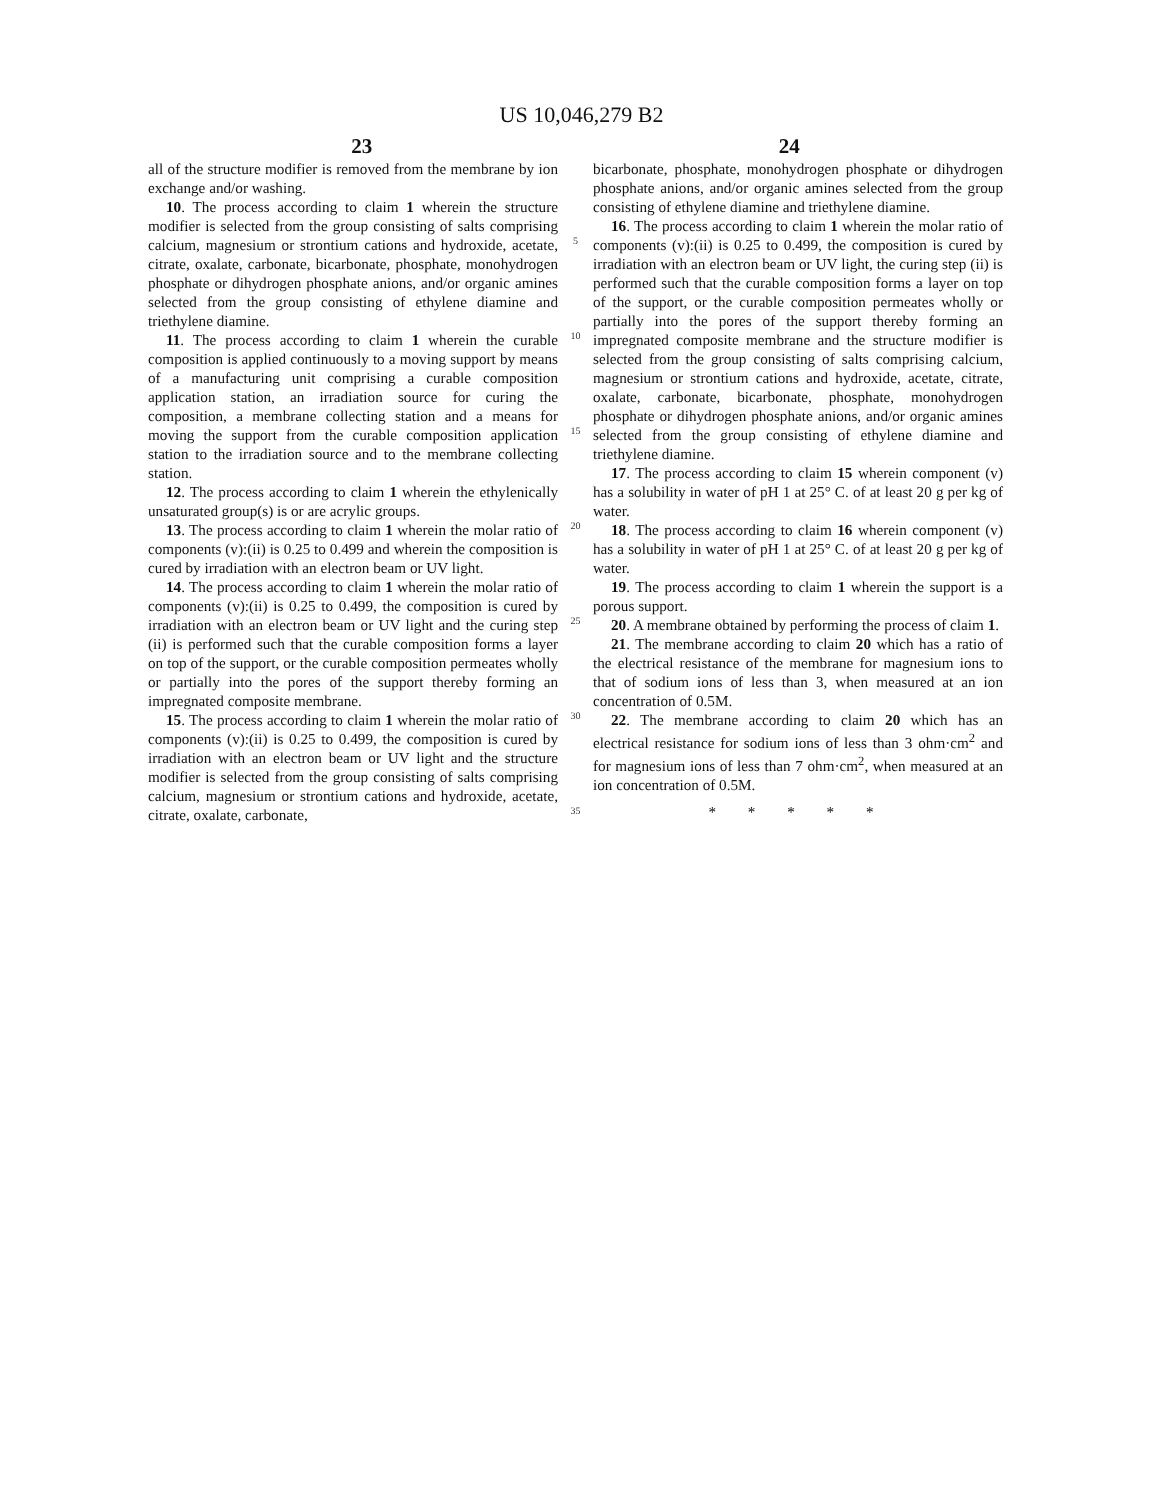US 10,046,279 B2
23 24
all of the structure modifier is removed from the membrane by ion exchange and/or washing.
10. The process according to claim 1 wherein the structure modifier is selected from the group consisting of salts comprising calcium, magnesium or strontium cations and hydroxide, acetate, citrate, oxalate, carbonate, bicarbonate, phosphate, monohydrogen phosphate or dihydrogen phosphate anions, and/or organic amines selected from the group consisting of ethylene diamine and triethylene diamine.
11. The process according to claim 1 wherein the curable composition is applied continuously to a moving support by means of a manufacturing unit comprising a curable composition application station, an irradiation source for curing the composition, a membrane collecting station and a means for moving the support from the curable composition application station to the irradiation source and to the membrane collecting station.
12. The process according to claim 1 wherein the ethylenically unsaturated group(s) is or are acrylic groups.
13. The process according to claim 1 wherein the molar ratio of components (v):(ii) is 0.25 to 0.499 and wherein the composition is cured by irradiation with an electron beam or UV light.
14. The process according to claim 1 wherein the molar ratio of components (v):(ii) is 0.25 to 0.499, the composition is cured by irradiation with an electron beam or UV light and the curing step (ii) is performed such that the curable composition forms a layer on top of the support, or the curable composition permeates wholly or partially into the pores of the support thereby forming an impregnated composite membrane.
15. The process according to claim 1 wherein the molar ratio of components (v):(ii) is 0.25 to 0.499, the composition is cured by irradiation with an electron beam or UV light and the structure modifier is selected from the group consisting of salts comprising calcium, magnesium or strontium cations and hydroxide, acetate, citrate, oxalate, carbonate,
5
10
15
20
25
30
35
bicarbonate, phosphate, monohydrogen phosphate or dihydrogen phosphate anions, and/or organic amines selected from the group consisting of ethylene diamine and triethylene diamine.
16. The process according to claim 1 wherein the molar ratio of components (v):(ii) is 0.25 to 0.499, the composition is cured by irradiation with an electron beam or UV light, the curing step (ii) is performed such that the curable composition forms a layer on top of the support, or the curable composition permeates wholly or partially into the pores of the support thereby forming an impregnated composite membrane and the structure modifier is selected from the group consisting of salts comprising calcium, magnesium or strontium cations and hydroxide, acetate, citrate, oxalate, carbonate, bicarbonate, phosphate, monohydrogen phosphate or dihydrogen phosphate anions, and/or organic amines selected from the group consisting of ethylene diamine and triethylene diamine.
17. The process according to claim 15 wherein component (v) has a solubility in water of pH 1 at 25° C. of at least 20 g per kg of water.
18. The process according to claim 16 wherein component (v) has a solubility in water of pH 1 at 25° C. of at least 20 g per kg of water.
19. The process according to claim 1 wherein the support is a porous support.
20. A membrane obtained by performing the process of claim 1.
21. The membrane according to claim 20 which has a ratio of the electrical resistance of the membrane for magnesium ions to that of sodium ions of less than 3, when measured at an ion concentration of 0.5M.
22. The membrane according to claim 20 which has an electrical resistance for sodium ions of less than 3 ohm·cm<sup>2</sup> and for magnesium ions of less than 7 ohm·cm<sup>2</sup>, when measured at an ion concentration of 0.5M.
* * * * *